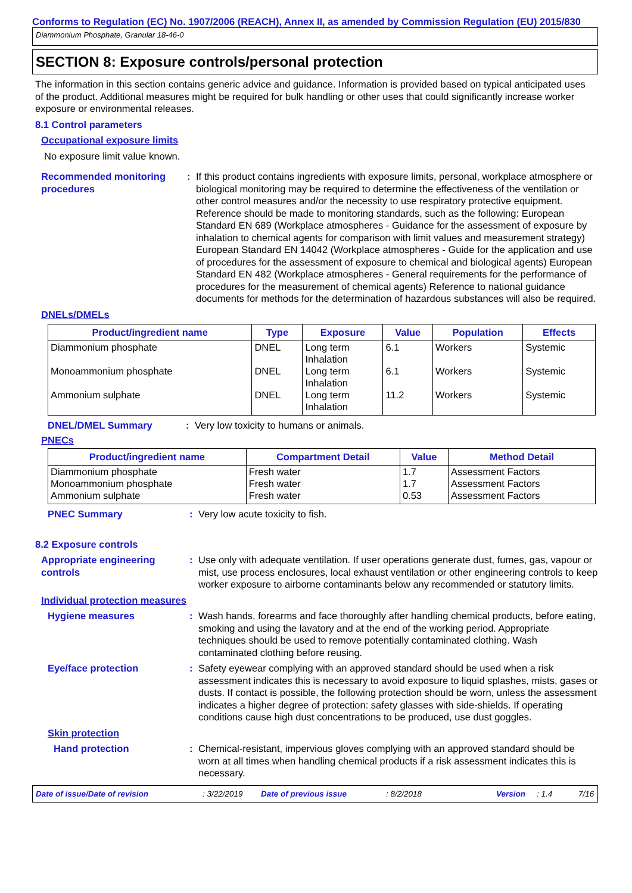Conforms to Regulation (EC) No. 1907/2006 (REACH), Annex II, as amended by Commission Regulation (EU) 2015/830
Diammonium Phosphate, Granular 18-46-0
SECTION 8: Exposure controls/personal protection
The information in this section contains generic advice and guidance. Information is provided based on typical anticipated uses of the product. Additional measures might be required for bulk handling or other uses that could significantly increase worker exposure or environmental releases.
8.1 Control parameters
Occupational exposure limits
No exposure limit value known.
Recommended monitoring procedures
: If this product contains ingredients with exposure limits, personal, workplace atmosphere or biological monitoring may be required to determine the effectiveness of the ventilation or other control measures and/or the necessity to use respiratory protective equipment. Reference should be made to monitoring standards, such as the following: European Standard EN 689 (Workplace atmospheres - Guidance for the assessment of exposure by inhalation to chemical agents for comparison with limit values and measurement strategy) European Standard EN 14042 (Workplace atmospheres - Guide for the application and use of procedures for the assessment of exposure to chemical and biological agents) European Standard EN 482 (Workplace atmospheres - General requirements for the performance of procedures for the measurement of chemical agents) Reference to national guidance documents for methods for the determination of hazardous substances will also be required.
DNELs/DMELs
| Product/ingredient name | Type | Exposure | Value | Population | Effects |
| --- | --- | --- | --- | --- | --- |
| Diammonium phosphate | DNEL | Long term Inhalation | 6.1 | Workers | Systemic |
| Monoammonium phosphate | DNEL | Long term Inhalation | 6.1 | Workers | Systemic |
| Ammonium sulphate | DNEL | Long term Inhalation | 11.2 | Workers | Systemic |
DNEL/DMEL Summary : Very low toxicity to humans or animals.
PNECs
| Product/ingredient name | Compartment Detail | Value | Method Detail |
| --- | --- | --- | --- |
| Diammonium phosphate Monoammonium phosphate Ammonium sulphate | Fresh water Fresh water Fresh water | 1.7 1.7 0.53 | Assessment Factors Assessment Factors Assessment Factors |
PNEC Summary : Very low acute toxicity to fish.
8.2 Exposure controls
Appropriate engineering controls
: Use only with adequate ventilation. If user operations generate dust, fumes, gas, vapour or mist, use process enclosures, local exhaust ventilation or other engineering controls to keep worker exposure to airborne contaminants below any recommended or statutory limits.
Individual protection measures
Hygiene measures : Wash hands, forearms and face thoroughly after handling chemical products, before eating, smoking and using the lavatory and at the end of the working period. Appropriate techniques should be used to remove potentially contaminated clothing. Wash contaminated clothing before reusing.
Eye/face protection : Safety eyewear complying with an approved standard should be used when a risk assessment indicates this is necessary to avoid exposure to liquid splashes, mists, gases or dusts. If contact is possible, the following protection should be worn, unless the assessment indicates a higher degree of protection: safety glasses with side-shields. If operating conditions cause high dust concentrations to be produced, use dust goggles.
Skin protection
Hand protection : Chemical-resistant, impervious gloves complying with an approved standard should be worn at all times when handling chemical products if a risk assessment indicates this is necessary.
Date of issue/Date of revision: 3/22/2019 Date of previous issue: 8/2/2018 Version: 1.4 7/16